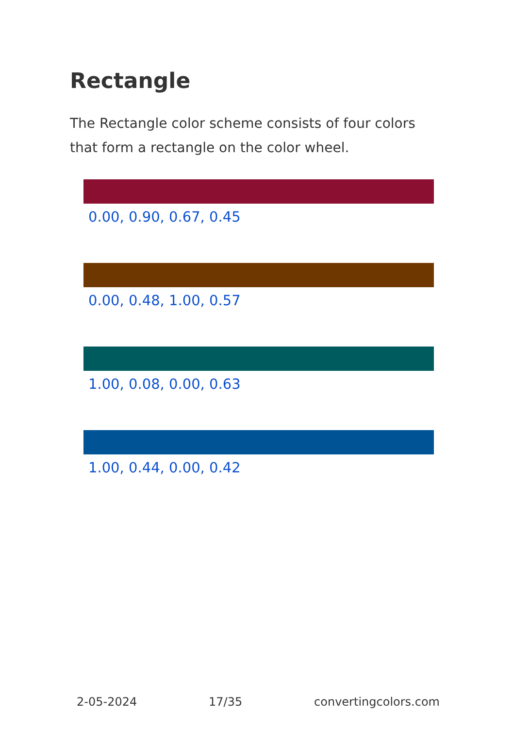Rectangle
The Rectangle color scheme consists of four colors that form a rectangle on the color wheel.
0.00, 0.90, 0.67, 0.45
0.00, 0.48, 1.00, 0.57
1.00, 0.08, 0.00, 0.63
1.00, 0.44, 0.00, 0.42
2-05-2024 17/35 convertingcolors.com